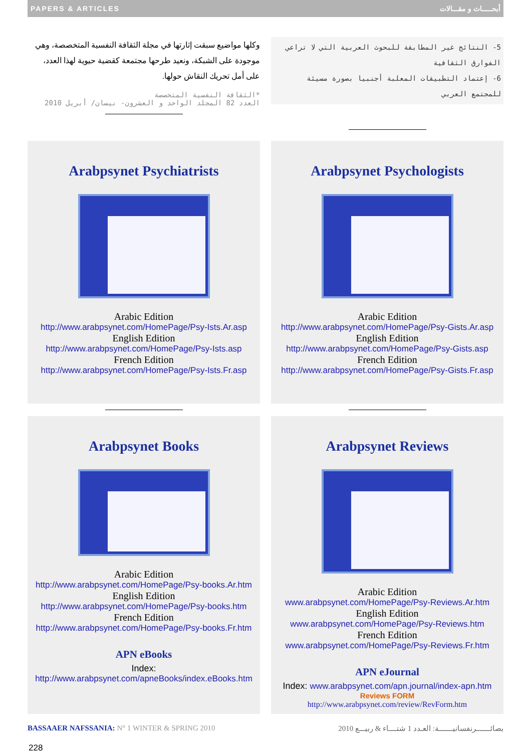PAPERS & ARTICLES أبحـــــاث و مقـــالات
وكلها مواضيع سبقت إثارتها في مجلة الثقافة النفسية المتخصصة، وهي موجودة على الشبكة، ونعيد طرحها مجتمعة كقضية حيوية لهذا العدد، على أمل تحريك النقاش حولها.
*الثقافة النفسية المتخصصة
العدد 82 المجلد الواحد و العشرون- نيسان/ أبريل 2010
5- النتائج غير المطابقة للبحوث العربية التي لا تراعي الفوارق الثقافية
6- إعتماد التطبيقات المعلبة أجنبيا بصورة مسيئة للمجتمع العربي
Arabpsynet Psychiatrists
Arabic Edition
http://www.arabpsynet.com/HomePage/Psy-Ists.Ar.asp
English Edition
http://www.arabpsynet.com/HomePage/Psy-Ists.asp
French Edition
http://www.arabpsynet.com/HomePage/Psy-Ists.Fr.asp
Arabpsynet Psychologists
Arabic Edition
http://www.arabpsynet.com/HomePage/Psy-Gists.Ar.asp
English Edition
http://www.arabpsynet.com/HomePage/Psy-Gists.asp
French Edition
http://www.arabpsynet.com/HomePage/Psy-Gists.Fr.asp
Arabpsynet Books
Arabic Edition
http://www.arabpsynet.com/HomePage/Psy-books.Ar.htm
English Edition
http://www.arabpsynet.com/HomePage/Psy-books.htm
French Edition
http://www.arabpsynet.com/HomePage/Psy-books.Fr.htm
APN eBooks
Index:
http://www.arabpsynet.com/apneBooks/index.eBooks.htm
Arabpsynet Reviews
Arabic Edition
www.arabpsynet.com/HomePage/Psy-Reviews.Ar.htm
English Edition
www.arabpsynet.com/HomePage/Psy-Reviews.htm
French Edition
www.arabpsynet.com/HomePage/Psy-Reviews.Fr.htm
APN eJournal
Index: www.arabpsynet.com/apn.journal/index-apn.htm
Reviews FORM
http://www.arabpsynet.com/review/RevForm.htm
BASSAAER NAFSSANIA: N° 1 WINTER & SPRING 2010 بصائـــــــرنفسانيـــــــة: العـدد 1 شتــــاء & ربيـــع 2010
228